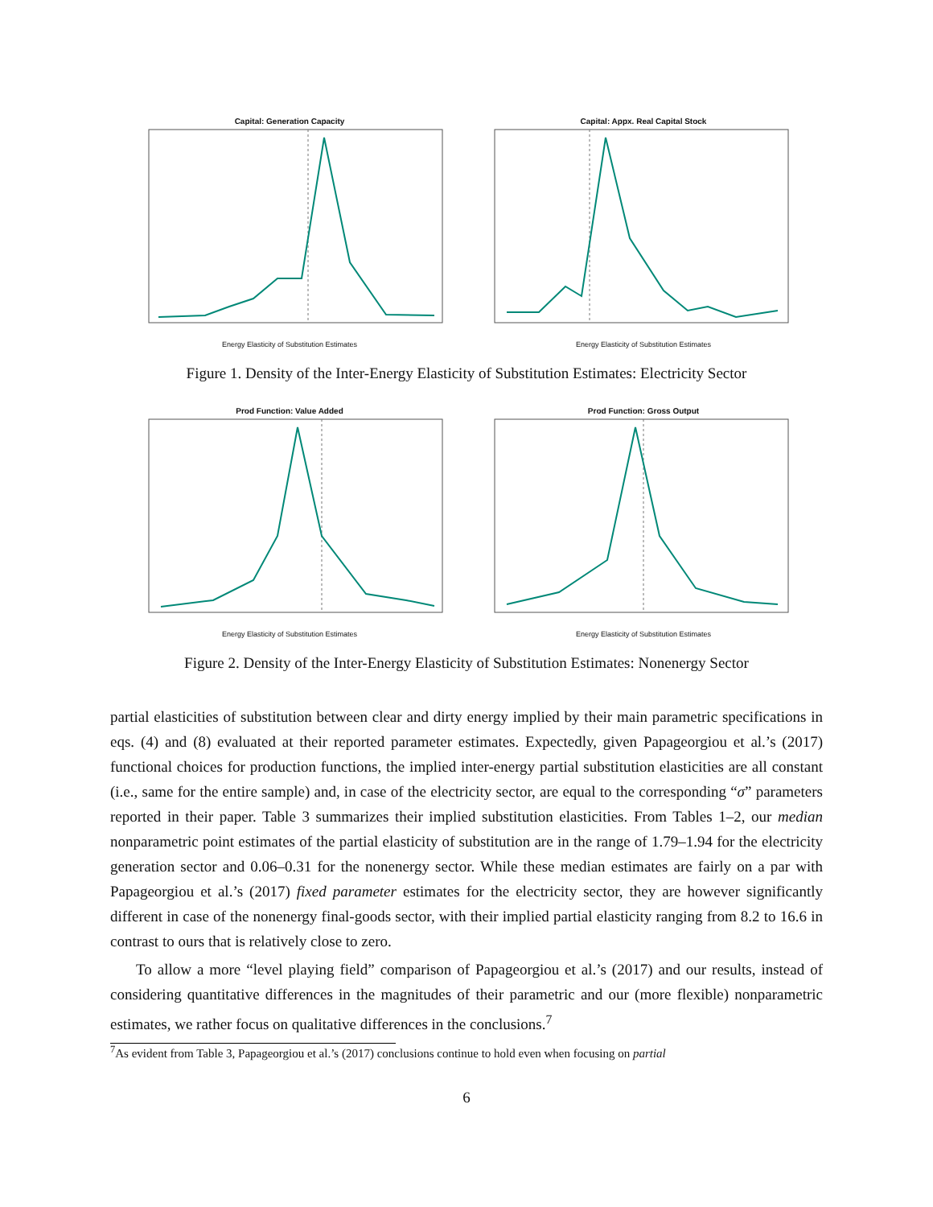Capital: Generation Capacity
Energy Elasticity of Substitution Estimates
Capital: Appx. Real Capital Stock
Energy Elasticity of Substitution Estimates
Figure 1. Density of the Inter-Energy Elasticity of Substitution Estimates: Electricity Sector
Prod Function: Value Added
Energy Elasticity of Substitution Estimates
Prod Function: Gross Output
Energy Elasticity of Substitution Estimates
Figure 2. Density of the Inter-Energy Elasticity of Substitution Estimates: Nonenergy Sector
partial elasticities of substitution between clear and dirty energy implied by their main parametric specifications in eqs. (4) and (8) evaluated at their reported parameter estimates. Expectedly, given Papageorgiou et al.’s (2017) functional choices for production functions, the implied inter-energy partial substitution elasticities are all constant (i.e., same for the entire sample) and, in case of the electricity sector, are equal to the corresponding “σ” parameters reported in their paper. Table 3 summarizes their implied substitution elasticities. From Tables 1–2, our median nonparametric point estimates of the partial elasticity of substitution are in the range of 1.79–1.94 for the electricity generation sector and 0.06–0.31 for the nonenergy sector. While these median estimates are fairly on a par with Papageorgiou et al.’s (2017) fixed parameter estimates for the electricity sector, they are however significantly different in case of the nonenergy final-goods sector, with their implied partial elasticity ranging from 8.2 to 16.6 in contrast to ours that is relatively close to zero.
To allow a more “level playing field” comparison of Papageorgiou et al.’s (2017) and our results, instead of considering quantitative differences in the magnitudes of their parametric and our (more flexible) nonparametric estimates, we rather focus on qualitative differences in the conclusions.<sup>7</sup>
<sup>7</sup> As evident from Table 3, Papageorgiou et al.’s (2017) conclusions continue to hold even when focusing on partial
6